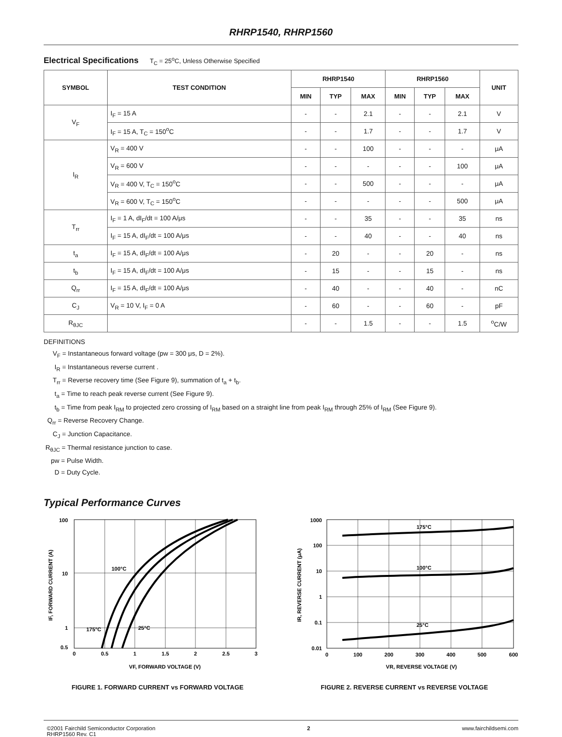RHRP1540, RHRP1560
Electrical Specifications T<sub>C</sub> = 25<sup>o</sup>C, Unless Otherwise Specified
| SYMBOL | TEST CONDITION | RHRP1540 | | | RHRP1560 | | | UNIT |
| --- | --- | --- | --- | --- | --- | --- | --- | --- |
| | | MIN | TYP | MAX | MIN | TYP | MAX | |
| V<sub>F</sub> | I<sub>F</sub> = 15 A | - | - | 2.1 | - | - | 2.1 | V |
| | I<sub>F</sub> = 15 A, T<sub>C</sub> = 150<sup>o</sup>C | - | - | 1.7 | - | - | 1.7 | V |
| I<sub>R</sub> | V<sub>R</sub> = 400 V | - | - | 100 | - | - | - | μA |
| | V<sub>R</sub> = 600 V | - | - | - | - | - | 100 | μA |
| | V<sub>R</sub> = 400 V, T<sub>C</sub> = 150<sup>o</sup>C | - | - | 500 | - | - | - | μA |
| | V<sub>R</sub> = 600 V, T<sub>C</sub> = 150<sup>o</sup>C | - | - | - | - | - | 500 | μA |
| T<sub>rr</sub> | I<sub>F</sub> = 1 A, dI<sub>F</sub>/dt = 100 A/μs | - | - | 35 | - | - | 35 | ns |
| | I<sub>F</sub> = 15 A, dI<sub>F</sub>/dt = 100 A/μs | - | - | 40 | - | - | 40 | ns |
| t<sub>a</sub> | I<sub>F</sub> = 15 A, dI<sub>F</sub>/dt = 100 A/μs | - | 20 | - | - | 20 | - | ns |
| t<sub>b</sub> | I<sub>F</sub> = 15 A, dI<sub>F</sub>/dt = 100 A/μs | - | 15 | - | - | 15 | - | ns |
| Q<sub>rr</sub> | I<sub>F</sub> = 15 A, dI<sub>F</sub>/dt = 100 A/μs | - | 40 | - | - | 40 | - | nC |
| C<sub>J</sub> | V<sub>R</sub> = 10 V, I<sub>F</sub> = 0 A | - | 60 | - | - | 60 | - | pF |
| R<sub>θJC</sub> | | - | - | 1.5 | - | - | 1.5 | <sup>o</sup> C/W |
DEFINITIONS
V<sub>F</sub> = Instantaneous forward voltage (pw = 300 μs, D = 2%).
I<sub>R</sub> = Instantaneous reverse current .
T<sub>rr</sub> = Reverse recovery time (See Figure 9), summation of t<sub>a</sub> + t<sub>b</sub>.
t<sub>a</sub> = Time to reach peak reverse current (See Figure 9).
t<sub>b</sub> = Time from peak I<sub>RM</sub> to projected zero crossing of I<sub>RM</sub> based on a straight line from peak I<sub>RM</sub> through 25% of I<sub>RM</sub> (See Figure 9).
Q<sub>rr</sub> = Reverse Recovery Change.
C<sub>J</sub> = Junction Capacitance.
R<sub>θJC</sub> = Thermal resistance junction to case.
pw = Pulse Width.
D = Duty Cycle.
Typical Performance Curves
100
10
1
0.5
0
0.5
1
1.5
2
2.5
3
100°C
175°C
25°C
VF, FORWARD VOLTAGE (V)
IF, FORWARD CURRENT (A)
FIGURE 1. FORWARD CURRENT vs FORWARD VOLTAGE
1000
100
10
1
0.1
0.01
0
100
200
300
400
500
600
175°C
100°C
25°C
VR, REVERSE VOLTAGE (V)
IR, REVERSE CURRENT (μA)
FIGURE 2. REVERSE CURRENT vs REVERSE VOLTAGE
©2001 Fairchild Semiconductor Corporation
RHRP1560 Rev. C1
2 www.fairchildsemi.com